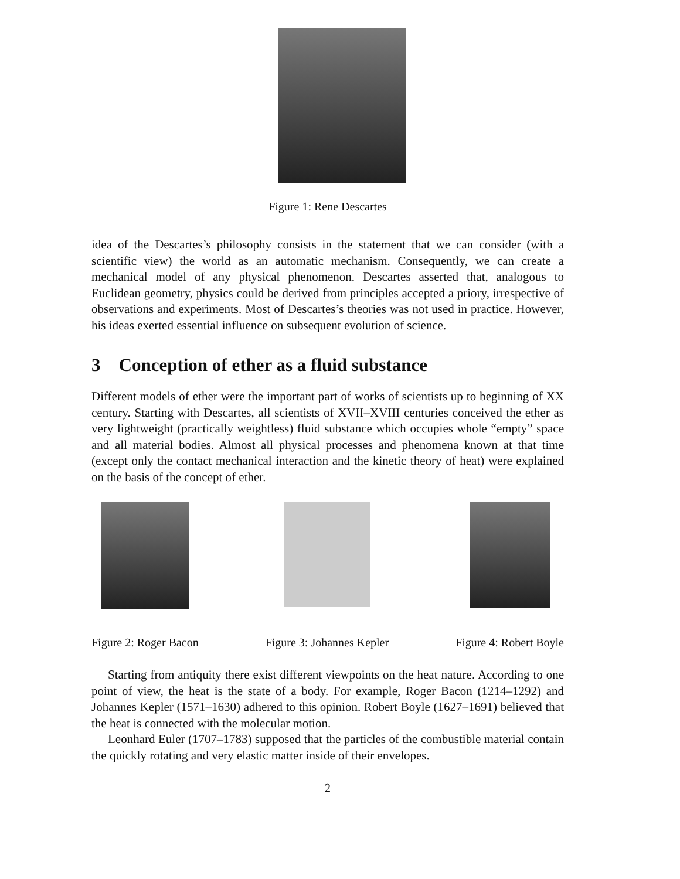Figure 1: Rene Descartes
idea of the Descartes’s philosophy consists in the statement that we can consider (with a scientific view) the world as an automatic mechanism. Consequently, we can create a mechanical model of any physical phenomenon. Descartes asserted that, analogous to Euclidean geometry, physics could be derived from principles accepted a priory, irrespective of observations and experiments. Most of Descartes’s theories was not used in practice. However, his ideas exerted essential influence on subsequent evolution of science.
3 Conception of ether as a fluid substance
Different models of ether were the important part of works of scientists up to beginning of XX century. Starting with Descartes, all scientists of XVII–XVIII centuries conceived the ether as very lightweight (practically weightless) fluid substance which occupies whole “empty” space and all material bodies. Almost all physical processes and phenomena known at that time (except only the contact mechanical interaction and the kinetic theory of heat) were explained on the basis of the concept of ether.
Figure 2: Roger Bacon
Figure 3: Johannes Kepler Figure 4: Robert Boyle
Starting from antiquity there exist different viewpoints on the heat nature. According to one point of view, the heat is the state of a body. For example, Roger Bacon (1214–1292) and Johannes Kepler (1571–1630) adhered to this opinion. Robert Boyle (1627–1691) believed that the heat is connected with the molecular motion.
Leonhard Euler (1707–1783) supposed that the particles of the combustible material contain the quickly rotating and very elastic matter inside of their envelopes.
2